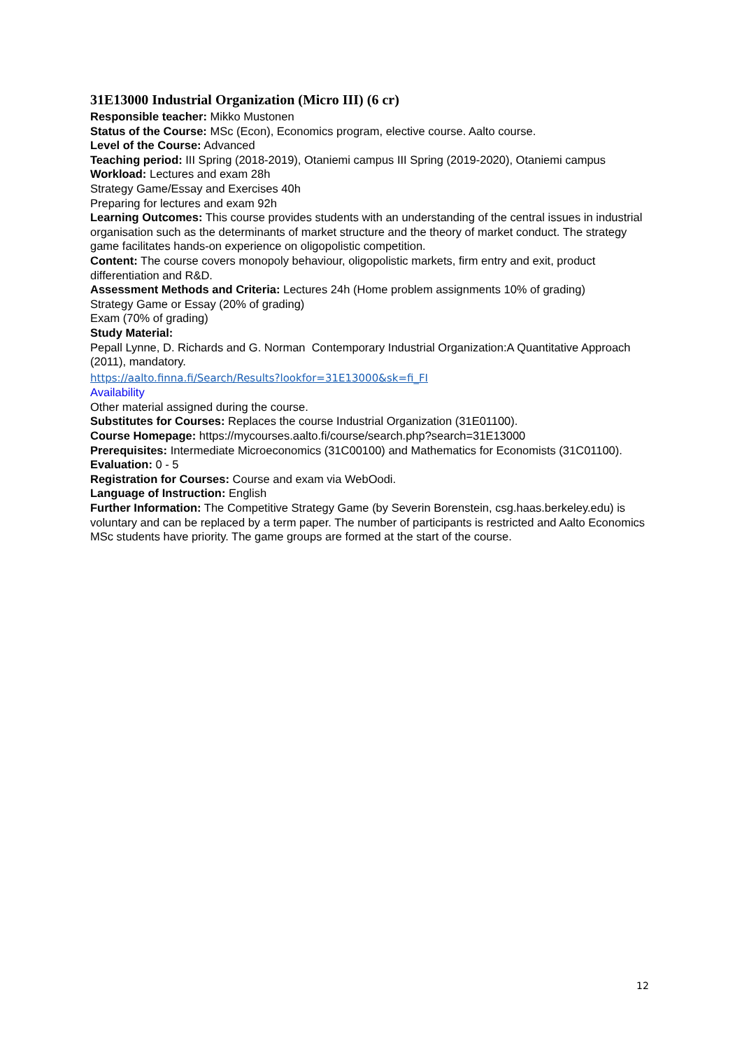31E13000 Industrial Organization (Micro III) (6 cr)
Responsible teacher: Mikko Mustonen
Status of the Course: MSc (Econ), Economics program, elective course. Aalto course.
Level of the Course: Advanced
Teaching period: III Spring (2018-2019), Otaniemi campus III Spring (2019-2020), Otaniemi campus
Workload: Lectures and exam 28h
Strategy Game/Essay and Exercises 40h
Preparing for lectures and exam 92h
Learning Outcomes: This course provides students with an understanding of the central issues in industrial organisation such as the determinants of market structure and the theory of market conduct. The strategy game facilitates hands-on experience on oligopolistic competition.
Content: The course covers monopoly behaviour, oligopolistic markets, firm entry and exit, product differentiation and R&D.
Assessment Methods and Criteria: Lectures 24h (Home problem assignments 10% of grading)
Strategy Game or Essay (20% of grading)
Exam (70% of grading)
Study Material:
Pepall Lynne, D. Richards and G. Norman Contemporary Industrial Organization:A Quantitative Approach (2011), mandatory.
https://aalto.finna.fi/Search/Results?lookfor=31E13000&sk=fi_FI
Availability
Other material assigned during the course.
Substitutes for Courses: Replaces the course Industrial Organization (31E01100).
Course Homepage: https://mycourses.aalto.fi/course/search.php?search=31E13000
Prerequisites: Intermediate Microeconomics (31C00100) and Mathematics for Economists (31C01100).
Evaluation: 0 - 5
Registration for Courses: Course and exam via WebOodi.
Language of Instruction: English
Further Information: The Competitive Strategy Game (by Severin Borenstein, csg.haas.berkeley.edu) is voluntary and can be replaced by a term paper. The number of participants is restricted and Aalto Economics MSc students have priority. The game groups are formed at the start of the course.
12